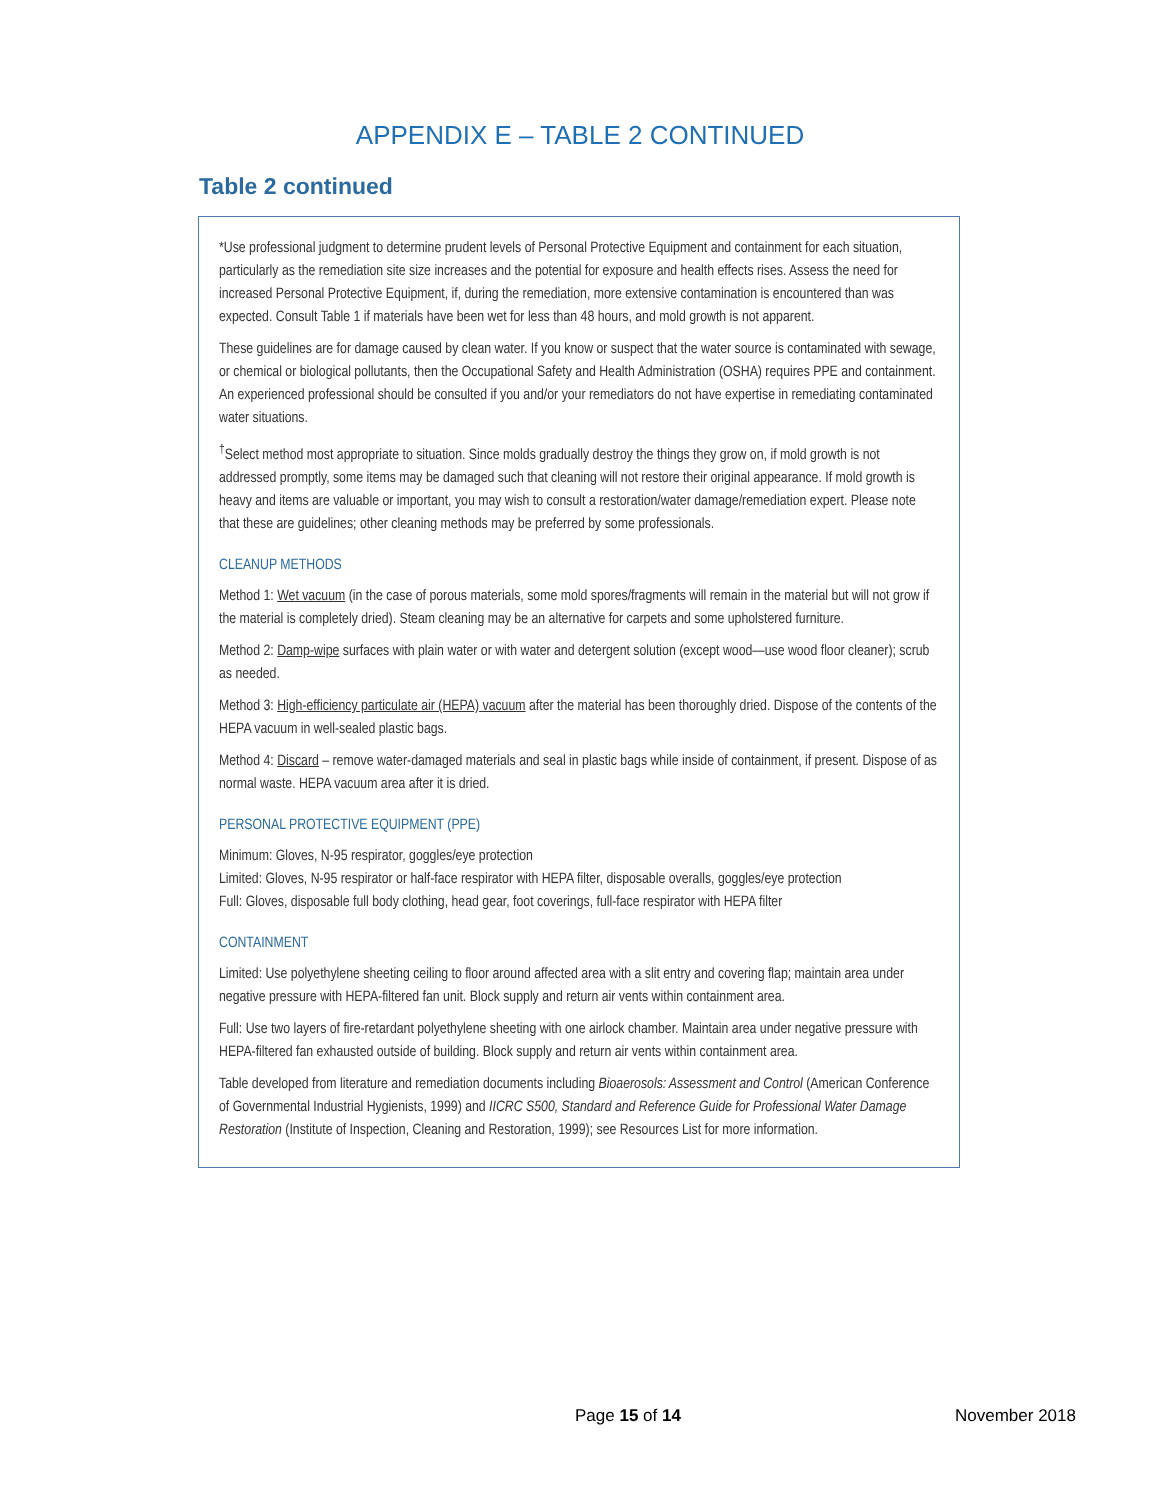APPENDIX E – TABLE 2 CONTINUED
Table 2 continued
*Use professional judgment to determine prudent levels of Personal Protective Equipment and containment for each situation, particularly as the remediation site size increases and the potential for exposure and health effects rises. Assess the need for increased Personal Protective Equipment, if, during the remediation, more extensive contamination is encountered than was expected. Consult Table 1 if materials have been wet for less than 48 hours, and mold growth is not apparent.
These guidelines are for damage caused by clean water. If you know or suspect that the water source is contaminated with sewage, or chemical or biological pollutants, then the Occupational Safety and Health Administration (OSHA) requires PPE and containment. An experienced professional should be consulted if you and/or your remediators do not have expertise in remediating contaminated water situations.
<sup>†</sup> Select method most appropriate to situation. Since molds gradually destroy the things they grow on, if mold growth is not addressed promptly, some items may be damaged such that cleaning will not restore their original appearance. If mold growth is heavy and items are valuable or important, you may wish to consult a restoration/water damage/remediation expert. Please note that these are guidelines; other cleaning methods may be preferred by some professionals.
CLEANUP METHODS
Method 1: Wet vacuum (in the case of porous materials, some mold spores/fragments will remain in the material but will not grow if the material is completely dried). Steam cleaning may be an alternative for carpets and some upholstered furniture.
Method 2: Damp-wipe surfaces with plain water or with water and detergent solution (except wood—use wood floor cleaner); scrub as needed.
Method 3: High-efficiency particulate air (HEPA) vacuum after the material has been thoroughly dried. Dispose of the contents of the HEPA vacuum in well-sealed plastic bags.
Method 4: Discard – remove water-damaged materials and seal in plastic bags while inside of containment, if present. Dispose of as normal waste. HEPA vacuum area after it is dried.
PERSONAL PROTECTIVE EQUIPMENT (PPE)
Minimum: Gloves, N-95 respirator, goggles/eye protection
Limited: Gloves, N-95 respirator or half-face respirator with HEPA filter, disposable overalls, goggles/eye protection
Full: Gloves, disposable full body clothing, head gear, foot coverings, full-face respirator with HEPA filter
CONTAINMENT
Limited: Use polyethylene sheeting ceiling to floor around affected area with a slit entry and covering flap; maintain area under negative pressure with HEPA-filtered fan unit. Block supply and return air vents within containment area.
Full: Use two layers of fire-retardant polyethylene sheeting with one airlock chamber. Maintain area under negative pressure with HEPA-filtered fan exhausted outside of building. Block supply and return air vents within containment area.
Table developed from literature and remediation documents including Bioaerosols: Assessment and Control (American Conference of Governmental Industrial Hygienists, 1999) and IICRC S500, Standard and Reference Guide for Professional Water Damage Restoration (Institute of Inspection, Cleaning and Restoration, 1999); see Resources List for more information.
Page 15 of 14 November 2018